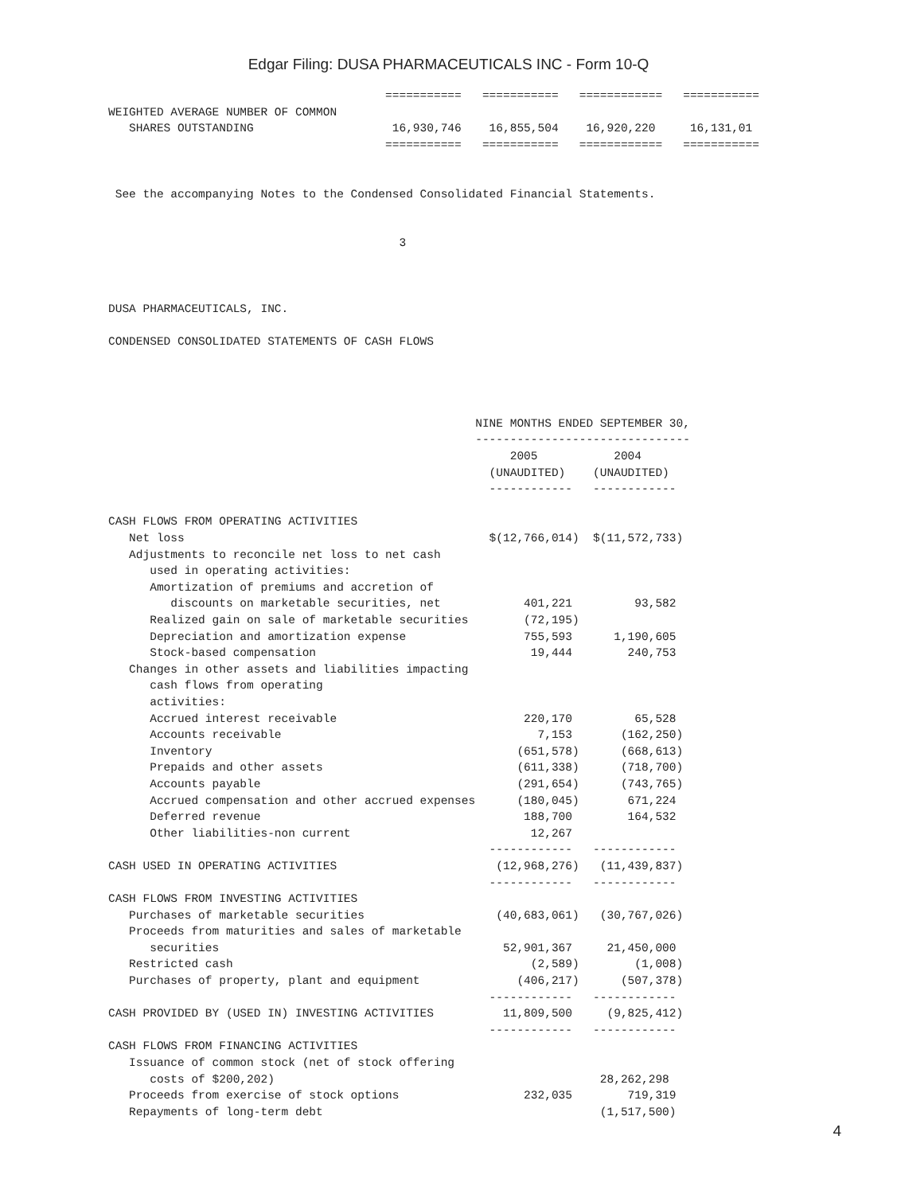Edgar Filing: DUSA PHARMACEUTICALS INC - Form 10-Q
                                        ===========   ===========   ============   ===========
WEIGHTED AVERAGE NUMBER OF COMMON
   SHARES OUTSTANDING                    16,930,746    16,855,504    16,920,220     16,131,01
                                        ===========   ===========   ============   ===========


 See the accompanying Notes to the Condensed Consolidated Financial Statements.


                                          3



DUSA PHARMACEUTICALS, INC.

CONDENSED CONSOLIDATED STATEMENTS OF CASH FLOWS




                                                     NINE MONTHS ENDED SEPTEMBER 30,
                                                     -------------------------------
                                                          2005           2004
                                                       (UNAUDITED)    (UNAUDITED)
                                                       ------------   ------------

CASH FLOWS FROM OPERATING ACTIVITIES
   Net loss                                            $(12,766,014)  $(11,572,733)
   Adjustments to reconcile net loss to net cash
      used in operating activities:
      Amortization of premiums and accretion of
         discounts on marketable securities, net            401,221         93,582
      Realized gain on sale of marketable securities        (72,195)
      Depreciation and amortization expense                 755,593      1,190,605
      Stock-based compensation                               19,444        240,753
   Changes in other assets and liabilities impacting
      cash flows from operating
      activities:
      Accrued interest receivable                           220,170         65,528
      Accounts receivable                                     7,153       (162,250)
      Inventory                                            (651,578)      (668,613)
      Prepaids and other assets                            (611,338)      (718,700)
      Accounts payable                                     (291,654)      (743,765)
      Accrued compensation and other accrued expenses      (180,045)       671,224
      Deferred revenue                                      188,700        164,532
      Other liabilities-non current                          12,267
                                                       ------------   ------------
CASH USED IN OPERATING ACTIVITIES                       (12,968,276)   (11,439,837)
                                                       ------------   ------------
CASH FLOWS FROM INVESTING ACTIVITIES
   Purchases of marketable securities                   (40,683,061)   (30,767,026)
   Proceeds from maturities and sales of marketable
      securities                                         52,901,367     21,450,000
   Restricted cash                                           (2,589)        (1,008)
   Purchases of property, plant and equipment              (406,217)      (507,378)
                                                       ------------   ------------
CASH PROVIDED BY (USED IN) INVESTING ACTIVITIES          11,809,500     (9,825,412)
                                                       ------------   ------------
CASH FLOWS FROM FINANCING ACTIVITIES
   Issuance of common stock (net of stock offering
      costs of $200,202)                                               28,262,298
   Proceeds from exercise of stock options                  232,035        719,319
   Repayments of long-term debt                                        (1,517,500)
4